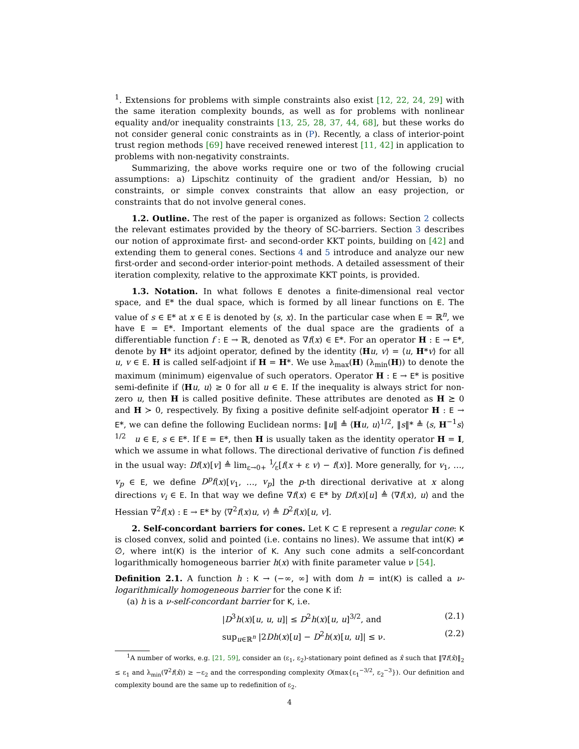<sup>1</sup>. Extensions for problems with simple constraints also exist [12, 22, 24, 29] with the same iteration complexity bounds, as well as for problems with nonlinear equality and/or inequality constraints [13, 25, 28, 37, 44, 68], but these works do not consider general conic constraints as in (P). Recently, a class of interior-point trust region methods [69] have received renewed interest [11, 42] in application to problems with non-negativity constraints.
Summarizing, the above works require one or two of the following crucial assumptions: a) Lipschitz continuity of the gradient and/or Hessian, b) no constraints, or simple convex constraints that allow an easy projection, or constraints that do not involve general cones.
1.2. Outline. The rest of the paper is organized as follows: Section 2 collects the relevant estimates provided by the theory of SC-barriers. Section 3 describes our notion of approximate first- and second-order KKT points, building on [42] and extending them to general cones. Sections 4 and 5 introduce and analyze our new first-order and second-order interior-point methods. A detailed assessment of their iteration complexity, relative to the approximate KKT points, is provided.
1.3. Notation. In what follows E denotes a finite-dimensional real vector space, and E* the dual space, which is formed by all linear functions on E. The value of s ∈ E* at x ∈ E is denoted by ⟨s, x⟩. In the particular case when E = ℝ<sup>n</sup>, we have E = E*. Important elements of the dual space are the gradients of a differentiable function f : E → ℝ, denoted as ∇f(x) ∈ E*. For an operator H : E → E*, denote by H* its adjoint operator, defined by the identity ⟨Hu, v⟩ = ⟨u, H*v⟩ for all u, v ∈ E. H is called self-adjoint if H = H*. We use λ<sub>max</sub>(H) (λ<sub>min</sub>(H)) to denote the maximum (minimum) eigenvalue of such operators. Operator H : E → E* is positive semi-definite if ⟨Hu, u⟩ ≥ 0 for all u ∈ E. If the inequality is always strict for non-zero u, then H is called positive definite. These attributes are denoted as H ⪰ 0 and H ≻ 0, respectively. By fixing a positive definite self-adjoint operator H : E → E*, we can define the following Euclidean norms: ‖u‖ ≜ ⟨Hu, u⟩<sup>1/2</sup>, ‖s‖* ≜ ⟨s, H<sup>−1</sup>s⟩<sup>1/2</sup> u ∈ E, s ∈ E*. If E = E*, then H is usually taken as the identity operator H = I, which we assume in what follows. The directional derivative of function f is defined in the usual way: Df(x)[v] ≜ lim<sub>ε→0+</sub> 1⁄ε[f(x + ε v) − f(x)]. More generally, for v<sub>1</sub>, …, v<sub>p</sub> ∈ E, we define D<sup>p</sup>f(x)[v<sub>1</sub>, …, v<sub>p</sub>] the p-th directional derivative at x along directions v<sub>i</sub> ∈ E. In that way we define ∇f(x) ∈ E* by Df(x)[u] ≜ ⟨∇f(x), u⟩ and the Hessian ∇<sup>2</sup>f(x) : E → E* by ⟨∇<sup>2</sup>f(x)u, v⟩ ≜ D<sup>2</sup>f(x)[u, v].
2. Self-concordant barriers for cones. Let K ⊂ E represent a regular cone: K is closed convex, solid and pointed (i.e. contains no lines). We assume that int(K) ≠ ∅, where int(K) is the interior of K. Any such cone admits a self-concordant logarithmically homogeneous barrier h(x) with finite parameter value ν [54].
Definition 2.1. A function h : K → (−∞, ∞] with dom h = int(K) is called a ν-logarithmically homogeneous barrier for the cone K if:
(a) h is a ν-self-concordant barrier for K, i.e.
|D<sup>3</sup>h(x)[u, u, u]| ≤ D<sup>2</sup>h(x)[u, u]<sup>3/2</sup>, and (2.1)
sup<sub>u∈ℝ<sup>n</sup></sub> |2Dh(x)[u] − D<sup>2</sup>h(x)[u, u]| ≤ ν. (2.2)
<sup>1</sup> A number of works, e.g. [21, 59], consider an (ε<sub>1</sub>, ε<sub>2</sub>)-stationary point defined as x̂ such that ‖∇f(x̂)‖<sub>2</sub> ≤ ε<sub>1</sub> and λ<sub>min</sub>(∇<sup>2</sup>f(x̂)) ≥ −ε<sub>2</sub> and the corresponding complexity O(max{ε<sub>1</sub><sup>−3/2</sup>, ε<sub>2</sub><sup>−3</sup>}). Our definition and complexity bound are the same up to redefinition of ε<sub>2</sub>.
4